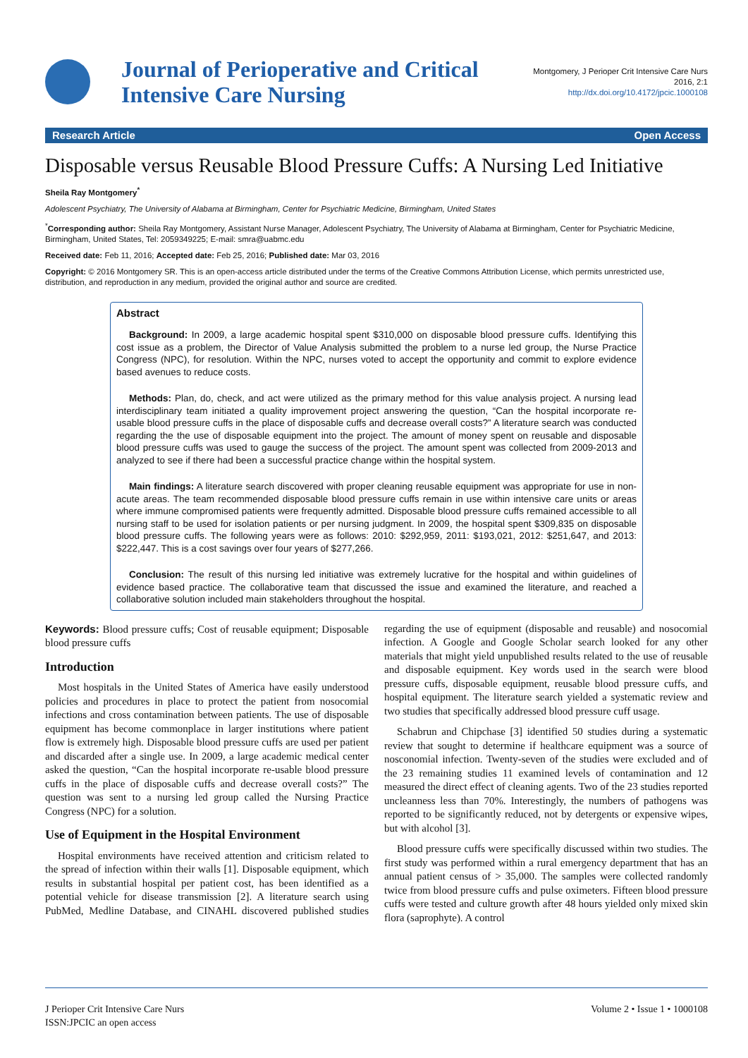Journal of Perioperative and Critical Intensive Care Nursing
Montgomery, J Perioper Crit Intensive Care Nurs
2016, 2:1
http://dx.doi.org/10.4172/jpcic.1000108
Research Article Open Access
Disposable versus Reusable Blood Pressure Cuffs: A Nursing Led Initiative
Sheila Ray Montgomery<sup>*</sup>
Adolescent Psychiatry, The University of Alabama at Birmingham, Center for Psychiatric Medicine, Birmingham, United States
<sup>*</sup> Corresponding author: Sheila Ray Montgomery, Assistant Nurse Manager, Adolescent Psychiatry, The University of Alabama at Birmingham, Center for Psychiatric Medicine, Birmingham, United States, Tel: 2059349225; E-mail: smra@uabmc.edu
Received date: Feb 11, 2016; Accepted date: Feb 25, 2016; Published date: Mar 03, 2016
Copyright: © 2016 Montgomery SR. This is an open-access article distributed under the terms of the Creative Commons Attribution License, which permits unrestricted use, distribution, and reproduction in any medium, provided the original author and source are credited.
Abstract
Background: In 2009, a large academic hospital spent $310,000 on disposable blood pressure cuffs. Identifying this cost issue as a problem, the Director of Value Analysis submitted the problem to a nurse led group, the Nurse Practice Congress (NPC), for resolution. Within the NPC, nurses voted to accept the opportunity and commit to explore evidence based avenues to reduce costs.
Methods: Plan, do, check, and act were utilized as the primary method for this value analysis project. A nursing lead interdisciplinary team initiated a quality improvement project answering the question, “Can the hospital incorporate re-usable blood pressure cuffs in the place of disposable cuffs and decrease overall costs?” A literature search was conducted regarding the the use of disposable equipment into the project. The amount of money spent on reusable and disposable blood pressure cuffs was used to gauge the success of the project. The amount spent was collected from 2009-2013 and analyzed to see if there had been a successful practice change within the hospital system.
Main findings: A literature search discovered with proper cleaning reusable equipment was appropriate for use in non-acute areas. The team recommended disposable blood pressure cuffs remain in use within intensive care units or areas where immune compromised patients were frequently admitted. Disposable blood pressure cuffs remained accessible to all nursing staff to be used for isolation patients or per nursing judgment. In 2009, the hospital spent $309,835 on disposable blood pressure cuffs. The following years were as follows: 2010: $292,959, 2011: $193,021, 2012: $251,647, and 2013: $222,447. This is a cost savings over four years of $277,266.
Conclusion: The result of this nursing led initiative was extremely lucrative for the hospital and within guidelines of evidence based practice. The collaborative team that discussed the issue and examined the literature, and reached a collaborative solution included main stakeholders throughout the hospital.
Keywords: Blood pressure cuffs; Cost of reusable equipment; Disposable blood pressure cuffs
Introduction
Most hospitals in the United States of America have easily understood policies and procedures in place to protect the patient from nosocomial infections and cross contamination between patients. The use of disposable equipment has become commonplace in larger institutions where patient flow is extremely high. Disposable blood pressure cuffs are used per patient and discarded after a single use. In 2009, a large academic medical center asked the question, “Can the hospital incorporate re-usable blood pressure cuffs in the place of disposable cuffs and decrease overall costs?” The question was sent to a nursing led group called the Nursing Practice Congress (NPC) for a solution.
Use of Equipment in the Hospital Environment
Hospital environments have received attention and criticism related to the spread of infection within their walls [1]. Disposable equipment, which results in substantial hospital per patient cost, has been identified as a potential vehicle for disease transmission [2]. A literature search using PubMed, Medline Database, and CINAHL discovered published studies regarding the use of equipment (disposable and reusable) and nosocomial infection. A Google and Google Scholar search looked for any other materials that might yield unpublished results related to the use of reusable and disposable equipment. Key words used in the search were blood pressure cuffs, disposable equipment, reusable blood pressure cuffs, and hospital equipment. The literature search yielded a systematic review and two studies that specifically addressed blood pressure cuff usage.
Schabrun and Chipchase [3] identified 50 studies during a systematic review that sought to determine if healthcare equipment was a source of nosconomial infection. Twenty-seven of the studies were excluded and of the 23 remaining studies 11 examined levels of contamination and 12 measured the direct effect of cleaning agents. Two of the 23 studies reported uncleanness less than 70%. Interestingly, the numbers of pathogens was reported to be significantly reduced, not by detergents or expensive wipes, but with alcohol [3].
Blood pressure cuffs were specifically discussed within two studies. The first study was performed within a rural emergency department that has an annual patient census of > 35,000. The samples were collected randomly twice from blood pressure cuffs and pulse oximeters. Fifteen blood pressure cuffs were tested and culture growth after 48 hours yielded only mixed skin flora (saprophyte). A control
J Perioper Crit Intensive Care Nurs
ISSN:JPCIC an open access
Volume 2 • Issue 1 • 1000108